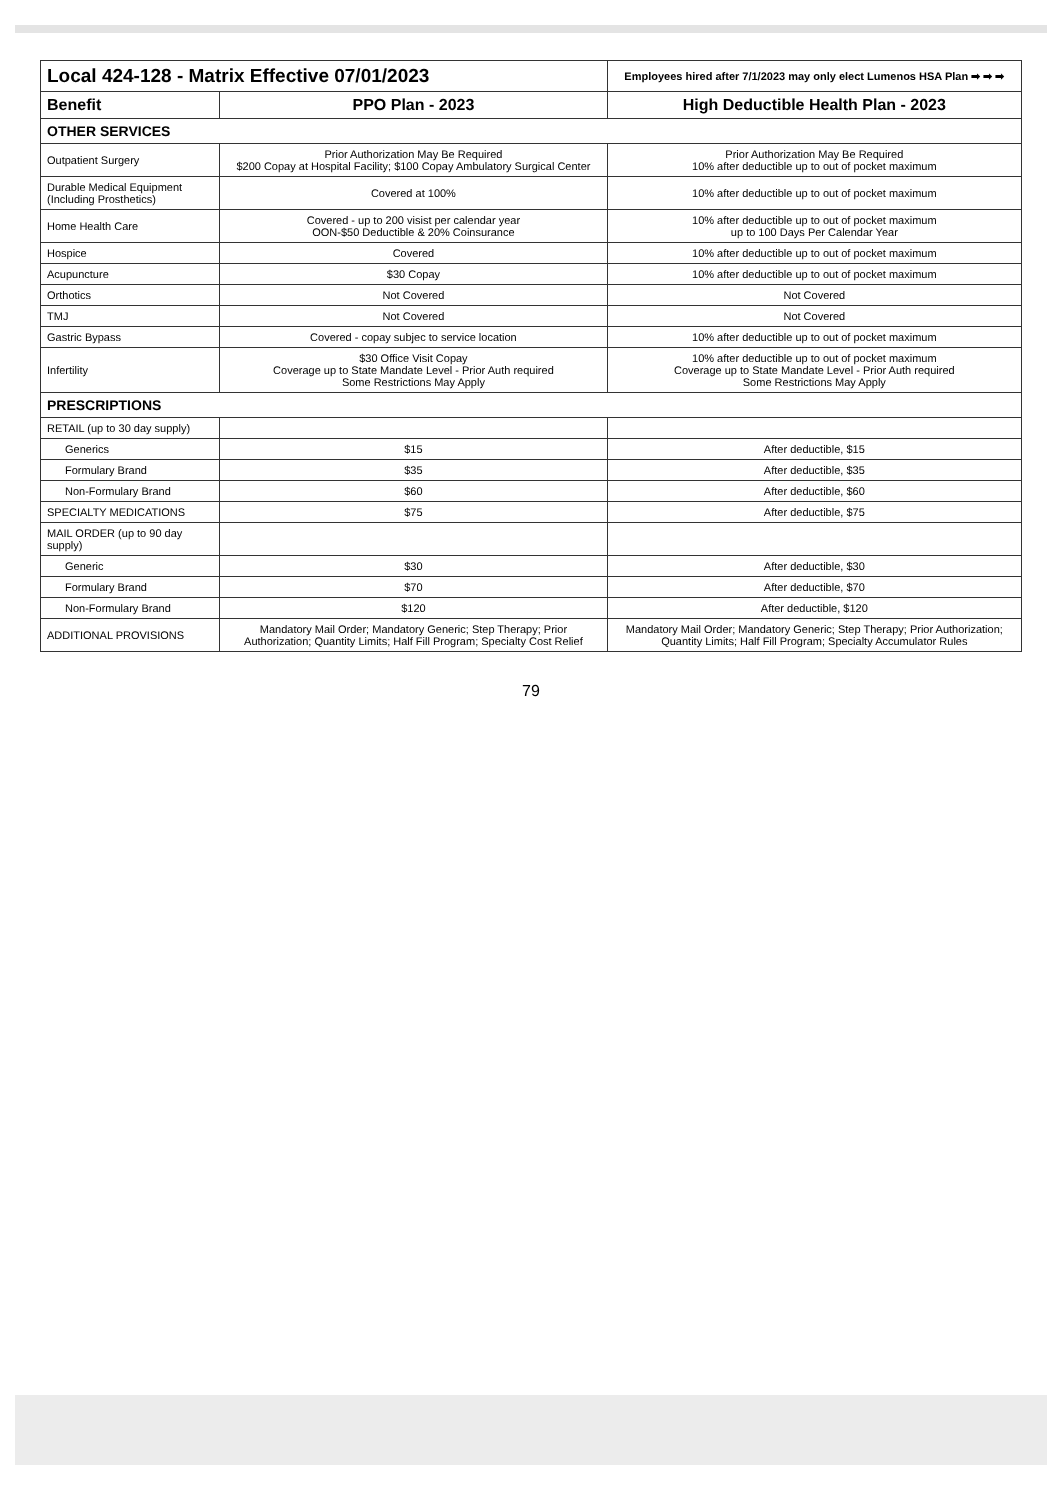| Local 424-128 - Matrix Effective 07/01/2023 | | Employees hired after 7/1/2023 may only elect Lumenos HSA Plan ➡ ➡ ➡ |
| Benefit | PPO Plan - 2023 | High Deductible Health Plan - 2023 |
| OTHER SERVICES | | |
| Outpatient Surgery | Prior Authorization May Be Required $200 Copay at Hospital Facility; $100 Copay Ambulatory Surgical Center | Prior Authorization May Be Required 10% after deductible up to out of pocket maximum |
| Durable Medical Equipment (Including Prosthetics) | Covered at 100% | 10% after deductible up to out of pocket maximum |
| Home Health Care | Covered - up to 200 visist per calendar year OON-$50 Deductible & 20% Coinsurance | 10% after deductible up to out of pocket maximum up to 100 Days Per Calendar Year |
| Hospice | Covered | 10% after deductible up to out of pocket maximum |
| Acupuncture | $30 Copay | 10% after deductible up to out of pocket maximum |
| Orthotics | Not Covered | Not Covered |
| TMJ | Not Covered | Not Covered |
| Gastric Bypass | Covered - copay subjec to service location | 10% after deductible up to out of pocket maximum |
| Infertility | $30 Office Visit Copay Coverage up to State Mandate Level - Prior Auth required Some Restrictions May Apply | 10% after deductible up to out of pocket maximum Coverage up to State Mandate Level - Prior Auth required Some Restrictions May Apply |
| PRESCRIPTIONS | | |
| RETAIL (up to 30 day supply) | | |
| Generics | $15 | After deductible, $15 |
| Formulary Brand | $35 | After deductible, $35 |
| Non-Formulary Brand | $60 | After deductible, $60 |
| SPECIALTY MEDICATIONS | $75 | After deductible, $75 |
| MAIL ORDER (up to 90 day supply) | | |
| Generic | $30 | After deductible, $30 |
| Formulary Brand | $70 | After deductible, $70 |
| Non-Formulary Brand | $120 | After deductible, $120 |
| ADDITIONAL PROVISIONS | Mandatory Mail Order; Mandatory Generic; Step Therapy; Prior Authorization; Quantity Limits; Half Fill Program; Specialty Cost Relief | Mandatory Mail Order; Mandatory Generic; Step Therapy; Prior Authorization; Quantity Limits; Half Fill Program; Specialty Accumulator Rules |
79